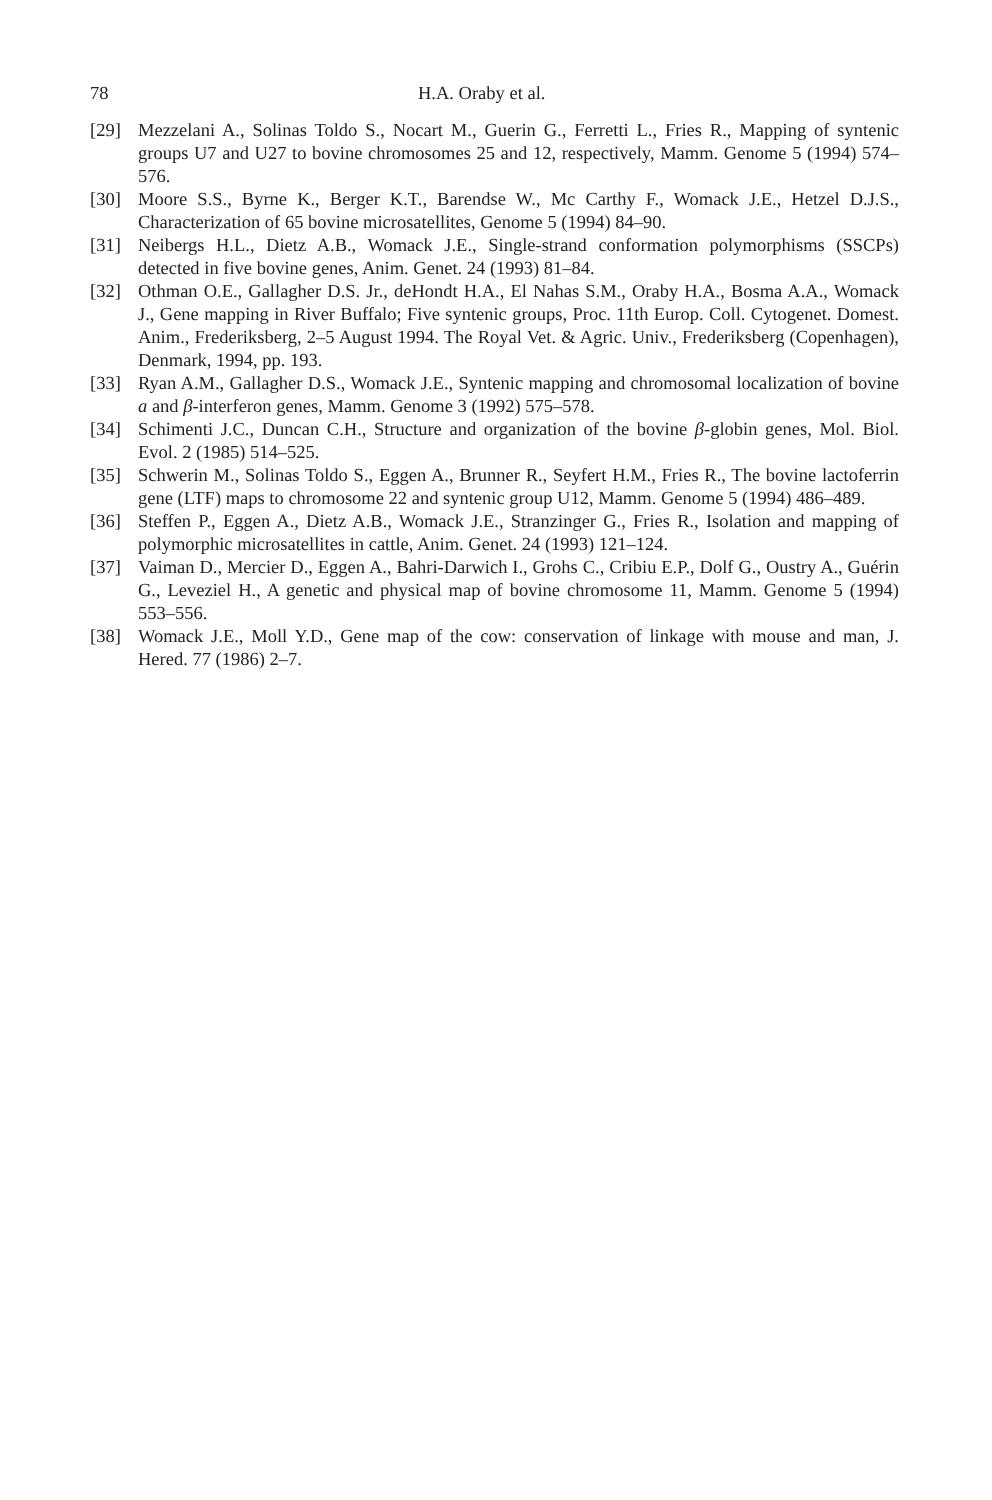78 H.A. Oraby et al.
[29] Mezzelani A., Solinas Toldo S., Nocart M., Guerin G., Ferretti L., Fries R., Mapping of syntenic groups U7 and U27 to bovine chromosomes 25 and 12, respectively, Mamm. Genome 5 (1994) 574–576.
[30] Moore S.S., Byrne K., Berger K.T., Barendse W., Mc Carthy F., Womack J.E., Hetzel D.J.S., Characterization of 65 bovine microsatellites, Genome 5 (1994) 84–90.
[31] Neibergs H.L., Dietz A.B., Womack J.E., Single-strand conformation polymorphisms (SSCPs) detected in five bovine genes, Anim. Genet. 24 (1993) 81–84.
[32] Othman O.E., Gallagher D.S. Jr., deHondt H.A., El Nahas S.M., Oraby H.A., Bosma A.A., Womack J., Gene mapping in River Buffalo; Five syntenic groups, Proc. 11th Europ. Coll. Cytogenet. Domest. Anim., Frederiksberg, 2–5 August 1994. The Royal Vet. & Agric. Univ., Frederiksberg (Copenhagen), Denmark, 1994, pp. 193.
[33] Ryan A.M., Gallagher D.S., Womack J.E., Syntenic mapping and chromosomal localization of bovine a and β-interferon genes, Mamm. Genome 3 (1992) 575–578.
[34] Schimenti J.C., Duncan C.H., Structure and organization of the bovine β-globin genes, Mol. Biol. Evol. 2 (1985) 514–525.
[35] Schwerin M., Solinas Toldo S., Eggen A., Brunner R., Seyfert H.M., Fries R., The bovine lactoferrin gene (LTF) maps to chromosome 22 and syntenic group U12, Mamm. Genome 5 (1994) 486–489.
[36] Steffen P., Eggen A., Dietz A.B., Womack J.E., Stranzinger G., Fries R., Isolation and mapping of polymorphic microsatellites in cattle, Anim. Genet. 24 (1993) 121–124.
[37] Vaiman D., Mercier D., Eggen A., Bahri-Darwich I., Grohs C., Cribiu E.P., Dolf G., Oustry A., Guérin G., Leveziel H., A genetic and physical map of bovine chromosome 11, Mamm. Genome 5 (1994) 553–556.
[38] Womack J.E., Moll Y.D., Gene map of the cow: conservation of linkage with mouse and man, J. Hered. 77 (1986) 2–7.